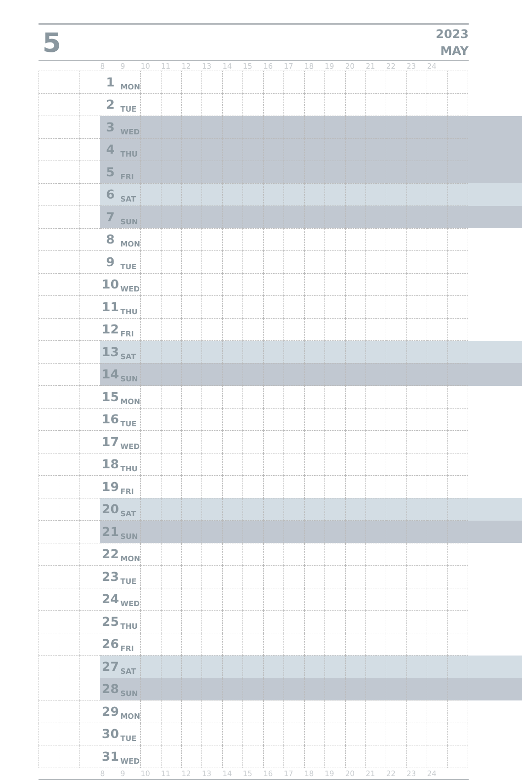5
2023
MAY
| | | | 8 | 9 | 10 | 11 | 12 | 13 | 14 | 15 | 16 | 17 | 18 | 19 | 20 | 21 | 22 | 23 | 24 | | |
| | | | 1 | MON | | | | | | | | | | | | | | | | | |
| | | | 2 | TUE | | | | | | | | | | | | | | | | | |
| | | | 3 | WED | | | | | | | | | | | | | | | | | |
| | | | 4 | THU | | | | | | | | | | | | | | | | | |
| | | | 5 | FRI | | | | | | | | | | | | | | | | | |
| | | | 6 | SAT | | | | | | | | | | | | | | | | | |
| | | | 7 | SUN | | | | | | | | | | | | | | | | | |
| | | | 8 | MON | | | | | | | | | | | | | | | | | |
| | | | 9 | TUE | | | | | | | | | | | | | | | | | |
| | | | 10 | WED | | | | | | | | | | | | | | | | | |
| | | | 11 | THU | | | | | | | | | | | | | | | | | |
| | | | 12 | FRI | | | | | | | | | | | | | | | | | |
| | | | 13 | SAT | | | | | | | | | | | | | | | | | |
| | | | 14 | SUN | | | | | | | | | | | | | | | | | |
| | | | 15 | MON | | | | | | | | | | | | | | | | | |
| | | | 16 | TUE | | | | | | | | | | | | | | | | | |
| | | | 17 | WED | | | | | | | | | | | | | | | | | |
| | | | 18 | THU | | | | | | | | | | | | | | | | | |
| | | | 19 | FRI | | | | | | | | | | | | | | | | | |
| | | | 20 | SAT | | | | | | | | | | | | | | | | | |
| | | | 21 | SUN | | | | | | | | | | | | | | | | | |
| | | | 22 | MON | | | | | | | | | | | | | | | | | |
| | | | 23 | TUE | | | | | | | | | | | | | | | | | |
| | | | 24 | WED | | | | | | | | | | | | | | | | | |
| | | | 25 | THU | | | | | | | | | | | | | | | | | |
| | | | 26 | FRI | | | | | | | | | | | | | | | | | |
| | | | 27 | SAT | | | | | | | | | | | | | | | | | |
| | | | 28 | SUN | | | | | | | | | | | | | | | | | |
| | | | 29 | MON | | | | | | | | | | | | | | | | | |
| | | | 30 | TUE | | | | | | | | | | | | | | | | | |
| | | | 31 | WED | | | | | | | | | | | | | | | | | |
| | | | 8 | 9 | 10 | 11 | 12 | 13 | 14 | 15 | 16 | 17 | 18 | 19 | 20 | 21 | 22 | 23 | 24 | | |